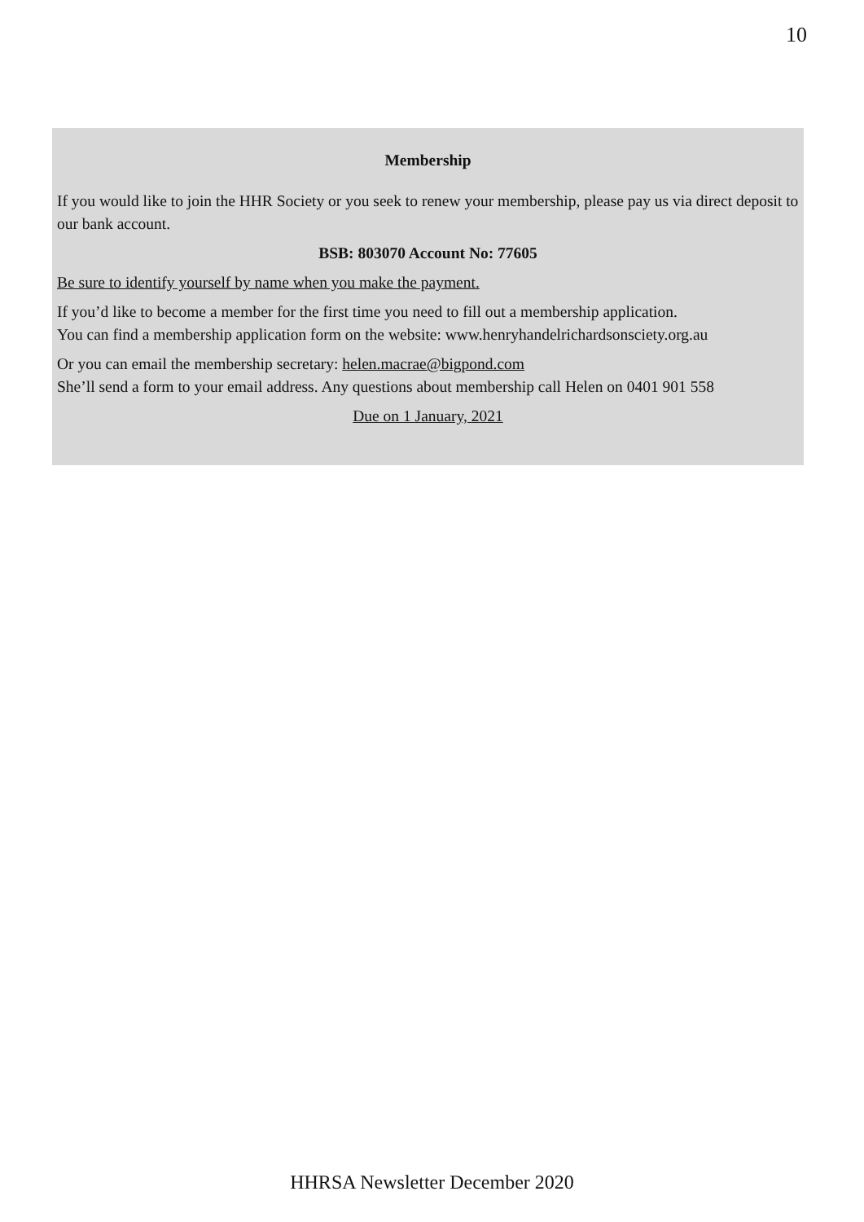10
Membership
If you would like to join the HHR Society or you seek to renew your membership, please pay us via direct deposit to our bank account.
BSB: 803070 Account No: 77605
Be sure to identify yourself by name when you make the payment.
If you’d like to become a member for the first time you need to fill out a membership application.
You can find a membership application form on the website: www.henryhandelrichardsonsciety.org.au
Or you can email the membership secretary: helen.macrae@bigpond.com
She’ll send a form to your email address. Any questions about membership call Helen on 0401 901 558
Due on 1 January, 2021
HHRSA Newsletter December 2020